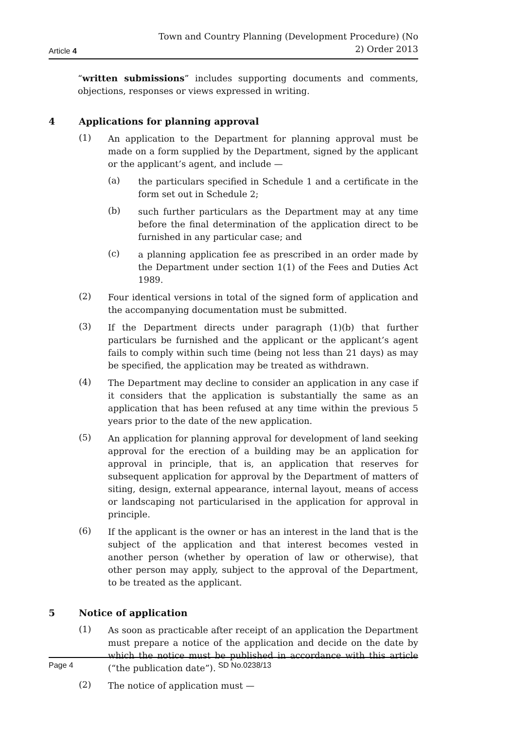Article 4
Town and Country Planning (Development Procedure) (No
2) Order 2013
“written submissions” includes supporting documents and comments, objections, responses or views expressed in writing.
4 Applications for planning approval
(1)
An application to the Department for planning approval must be made on a form supplied by the Department, signed by the applicant or the applicant’s agent, and include —
(a)
the particulars specified in Schedule 1 and a certificate in the form set out in Schedule 2;
(b)
such further particulars as the Department may at any time before the final determination of the application direct to be furnished in any particular case; and
(c)
a planning application fee as prescribed in an order made by the Department under section 1(1) of the Fees and Duties Act 1989.
(2)
Four identical versions in total of the signed form of application and the accompanying documentation must be submitted.
(3)
If the Department directs under paragraph (1)(b) that further particulars be furnished and the applicant or the applicant’s agent fails to comply within such time (being not less than 21 days) as may be specified, the application may be treated as withdrawn.
(4)
The Department may decline to consider an application in any case if it considers that the application is substantially the same as an application that has been refused at any time within the previous 5 years prior to the date of the new application.
(5)
An application for planning approval for development of land seeking approval for the erection of a building may be an application for approval in principle, that is, an application that reserves for subsequent application for approval by the Department of matters of siting, design, external appearance, internal layout, means of access or landscaping not particularised in the application for approval in principle.
(6)
If the applicant is the owner or has an interest in the land that is the subject of the application and that interest becomes vested in another person (whether by operation of law or otherwise), that other person may apply, subject to the approval of the Department, to be treated as the applicant.
5 Notice of application
(1)
As soon as practicable after receipt of an application the Department must prepare a notice of the application and decide on the date by which the notice must be published in accordance with this article (“the publication date”).
(2)
The notice of application must —
Page 4 SD No.0238/13